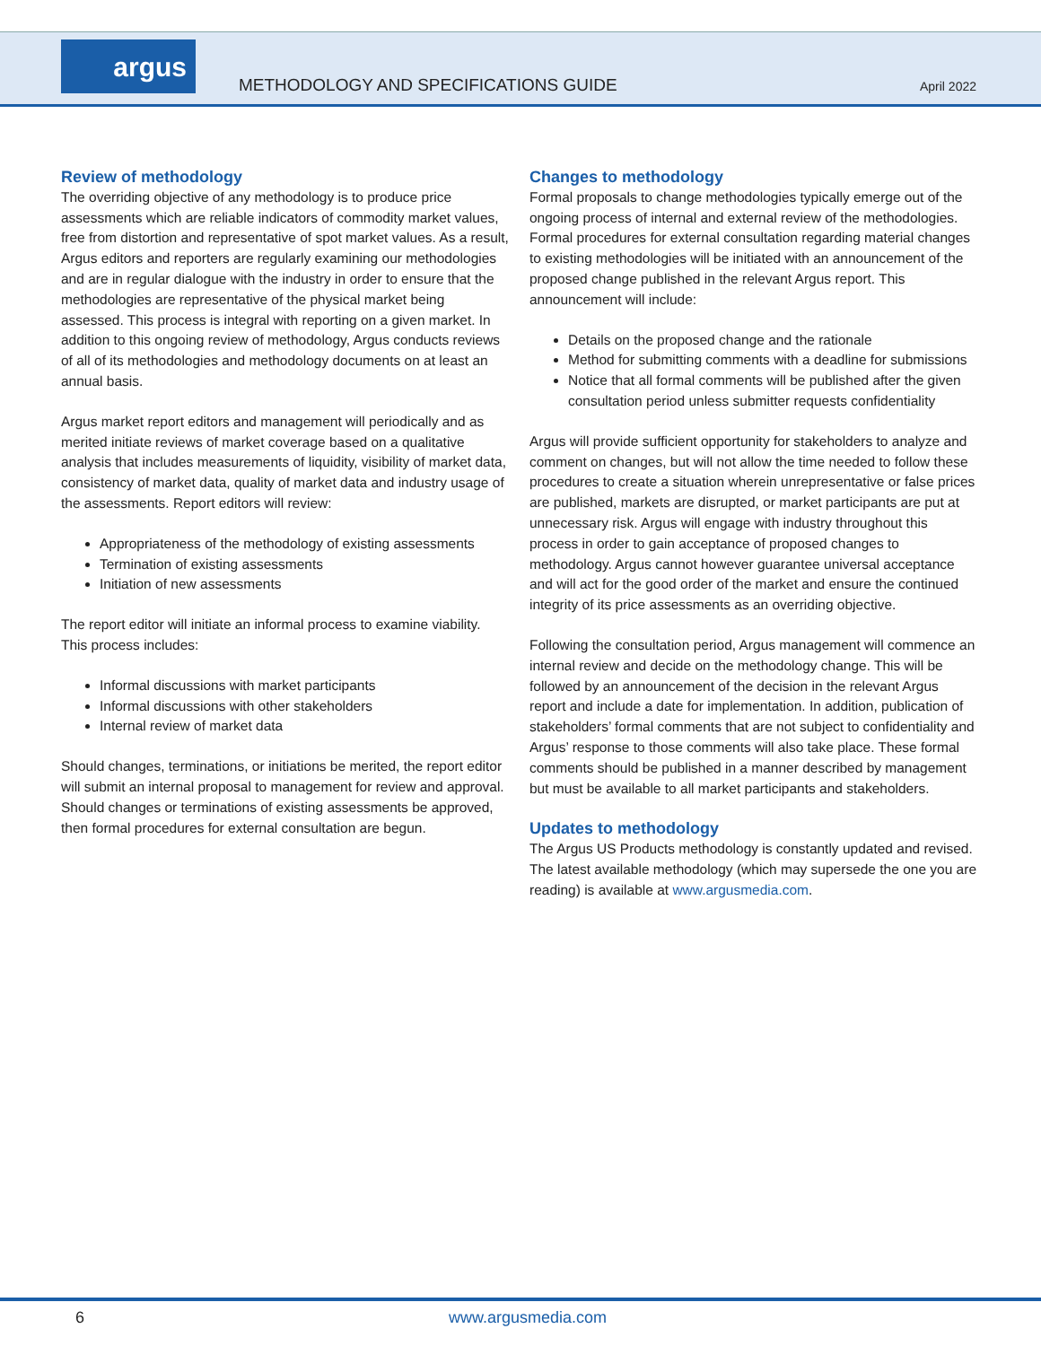argus
METHODOLOGY AND SPECIFICATIONS GUIDE
April 2022
Review of methodology
The overriding objective of any methodology is to produce price assessments which are reliable indicators of commodity market values, free from distortion and representative of spot market values. As a result, Argus editors and reporters are regularly examining our methodologies and are in regular dialogue with the industry in order to ensure that the methodologies are representative of the physical market being assessed. This process is integral with reporting on a given market. In addition to this ongoing review of methodology, Argus conducts reviews of all of its methodologies and methodology documents on at least an annual basis.
Argus market report editors and management will periodically and as merited initiate reviews of market coverage based on a qualitative analysis that includes measurements of liquidity, visibility of market data, consistency of market data, quality of market data and industry usage of the assessments. Report editors will review:
Appropriateness of the methodology of existing assessments
Termination of existing assessments
Initiation of new assessments
The report editor will initiate an informal process to examine viability. This process includes:
Informal discussions with market participants
Informal discussions with other stakeholders
Internal review of market data
Should changes, terminations, or initiations be merited, the report editor will submit an internal proposal to management for review and approval. Should changes or terminations of existing assessments be approved, then formal procedures for external consultation are begun.
Changes to methodology
Formal proposals to change methodologies typically emerge out of the ongoing process of internal and external review of the methodologies. Formal procedures for external consultation regarding material changes to existing methodologies will be initiated with an announcement of the proposed change published in the relevant Argus report. This announcement will include:
Details on the proposed change and the rationale
Method for submitting comments with a deadline for submissions
Notice that all formal comments will be published after the given consultation period unless submitter requests confidentiality
Argus will provide sufficient opportunity for stakeholders to analyze and comment on changes, but will not allow the time needed to follow these procedures to create a situation wherein unrepresentative or false prices are published, markets are disrupted, or market participants are put at unnecessary risk. Argus will engage with industry throughout this process in order to gain acceptance of proposed changes to methodology. Argus cannot however guarantee universal acceptance and will act for the good order of the market and ensure the continued integrity of its price assessments as an overriding objective.
Following the consultation period, Argus management will commence an internal review and decide on the methodology change. This will be followed by an announcement of the decision in the relevant Argus report and include a date for implementation. In addition, publication of stakeholders’ formal comments that are not subject to confidentiality and Argus’ response to those comments will also take place. These formal comments should be published in a manner described by management but must be available to all market participants and stakeholders.
Updates to methodology
The Argus US Products methodology is constantly updated and revised. The latest available methodology (which may supersede the one you are reading) is available at www.argusmedia.com.
6 www.argusmedia.com